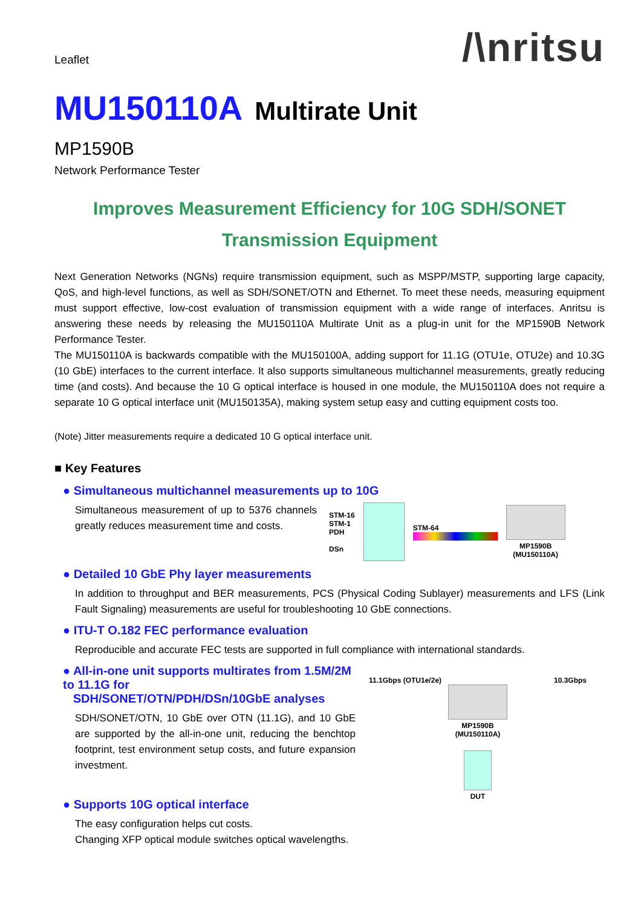Leaflet
/\nritsu
MU150110A Multirate Unit
MP1590B
Network Performance Tester
Improves Measurement Efficiency for 10G SDH/SONET
Transmission Equipment
Next Generation Networks (NGNs) require transmission equipment, such as MSPP/MSTP, supporting large capacity, QoS, and high-level functions, as well as SDH/SONET/OTN and Ethernet. To meet these needs, measuring equipment must support effective, low-cost evaluation of transmission equipment with a wide range of interfaces. Anritsu is answering these needs by releasing the MU150110A Multirate Unit as a plug-in unit for the MP1590B Network Performance Tester.
The MU150110A is backwards compatible with the MU150100A, adding support for 11.1G (OTU1e, OTU2e) and 10.3G (10 GbE) interfaces to the current interface. It also supports simultaneous multichannel measurements, greatly reducing time (and costs). And because the 10 G optical interface is housed in one module, the MU150110A does not require a separate 10 G optical interface unit (MU150135A), making system setup easy and cutting equipment costs too.
(Note) Jitter measurements require a dedicated 10 G optical interface unit.
■ Key Features
● Simultaneous multichannel measurements up to 10G
Simultaneous measurement of up to 5376 channels greatly reduces measurement time and costs.
STM-16
STM-1
PDH
DSn
STM-64
MP1590B
(MU150110A)
● Detailed 10 GbE Phy layer measurements
In addition to throughput and BER measurements, PCS (Physical Coding Sublayer) measurements and LFS (Link Fault Signaling) measurements are useful for troubleshooting 10 GbE connections.
● ITU-T O.182 FEC performance evaluation
Reproducible and accurate FEC tests are supported in full compliance with international standards.
● All-in-one unit supports multirates from 1.5M/2M to 11.1G for
SDH/SONET/OTN/PDH/DSn/10GbE analyses
SDH/SONET/OTN, 10 GbE over OTN (11.1G), and 10 GbE are supported by the all-in-one unit, reducing the benchtop footprint, test environment setup costs, and future expansion investment.
● Supports 10G optical interface
The easy configuration helps cut costs.
Changing XFP optical module switches optical wavelengths.
11.1Gbps (OTU1e/2e) 10.3Gbps
MP1590B
(MU150110A)
DUT